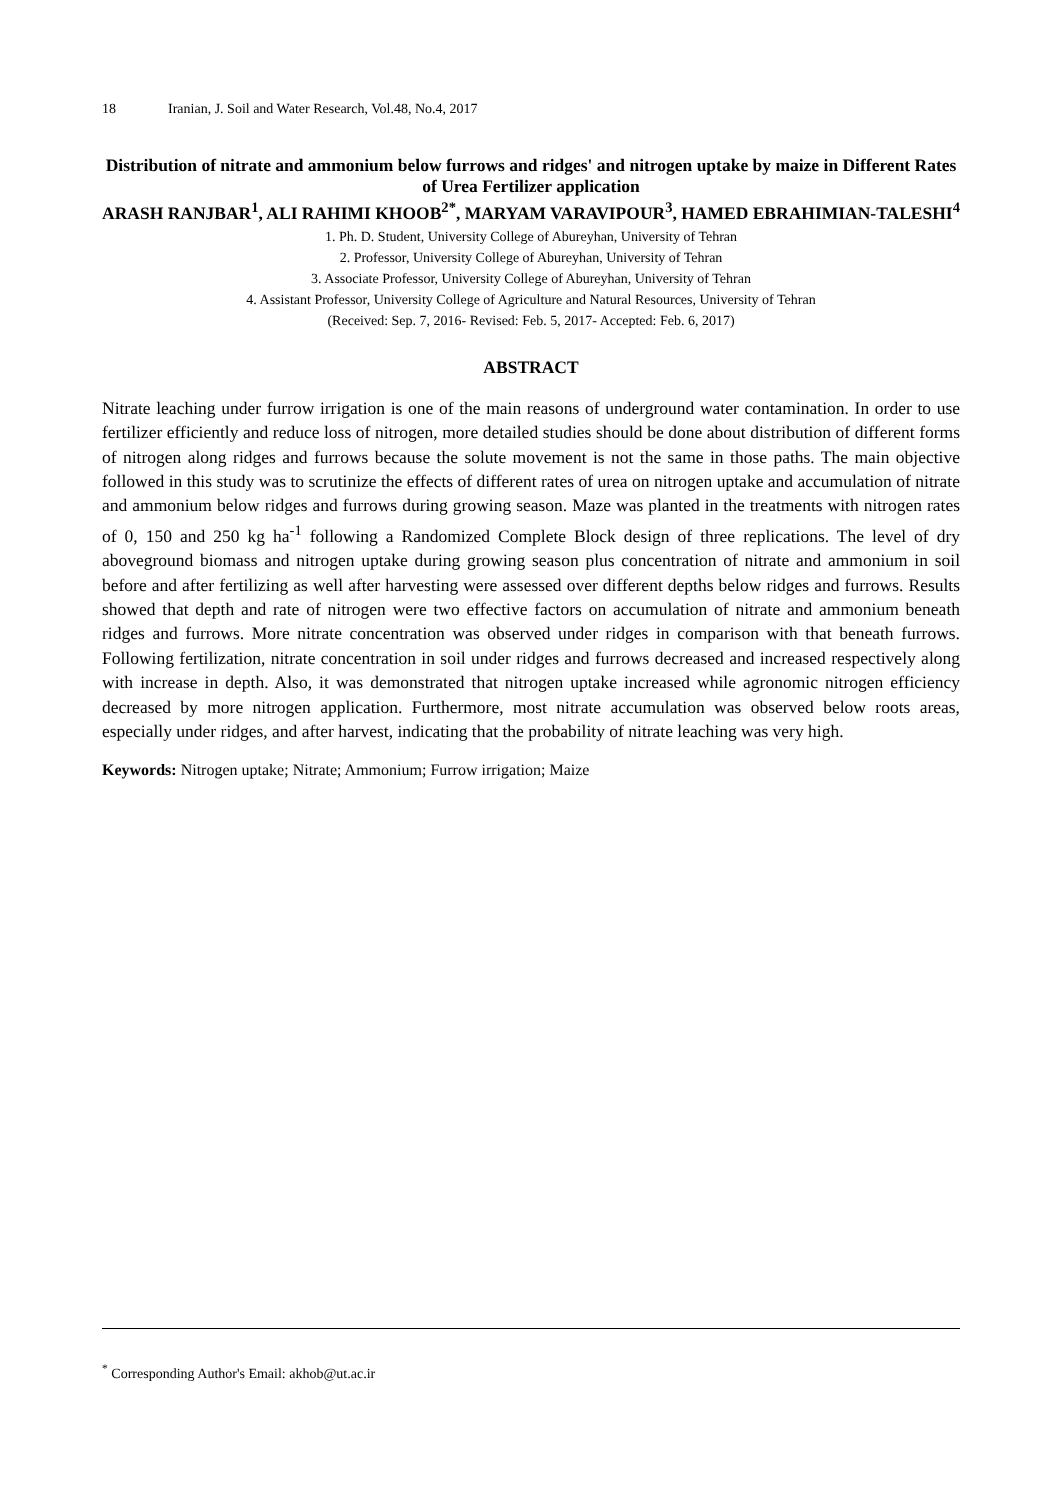18 Iranian, J. Soil and Water Research, Vol.48, No.4, 2017
Distribution of nitrate and ammonium below furrows and ridges' and nitrogen uptake by maize in Different Rates of Urea Fertilizer application
ARASH RANJBAR<sup>1</sup>, ALI RAHIMI KHOOB<sup>2*</sup>, MARYAM VARAVIPOUR<sup>3</sup>, HAMED EBRAHIMIAN-TALESHI<sup>4</sup>
1. Ph. D. Student, University College of Abureyhan, University of Tehran
2. Professor, University College of Abureyhan, University of Tehran
3. Associate Professor, University College of Abureyhan, University of Tehran
4. Assistant Professor, University College of Agriculture and Natural Resources, University of Tehran
(Received: Sep. 7, 2016- Revised: Feb. 5, 2017- Accepted: Feb. 6, 2017)
ABSTRACT
Nitrate leaching under furrow irrigation is one of the main reasons of underground water contamination. In order to use fertilizer efficiently and reduce loss of nitrogen, more detailed studies should be done about distribution of different forms of nitrogen along ridges and furrows because the solute movement is not the same in those paths. The main objective followed in this study was to scrutinize the effects of different rates of urea on nitrogen uptake and accumulation of nitrate and ammonium below ridges and furrows during growing season. Maze was planted in the treatments with nitrogen rates of 0, 150 and 250 kg ha<sup>-1</sup> following a Randomized Complete Block design of three replications. The level of dry aboveground biomass and nitrogen uptake during growing season plus concentration of nitrate and ammonium in soil before and after fertilizing as well after harvesting were assessed over different depths below ridges and furrows. Results showed that depth and rate of nitrogen were two effective factors on accumulation of nitrate and ammonium beneath ridges and furrows. More nitrate concentration was observed under ridges in comparison with that beneath furrows. Following fertilization, nitrate concentration in soil under ridges and furrows decreased and increased respectively along with increase in depth. Also, it was demonstrated that nitrogen uptake increased while agronomic nitrogen efficiency decreased by more nitrogen application. Furthermore, most nitrate accumulation was observed below roots areas, especially under ridges, and after harvest, indicating that the probability of nitrate leaching was very high.
Keywords: Nitrogen uptake; Nitrate; Ammonium; Furrow irrigation; Maize
<sup>*</sup> Corresponding Author's Email: akhob@ut.ac.ir